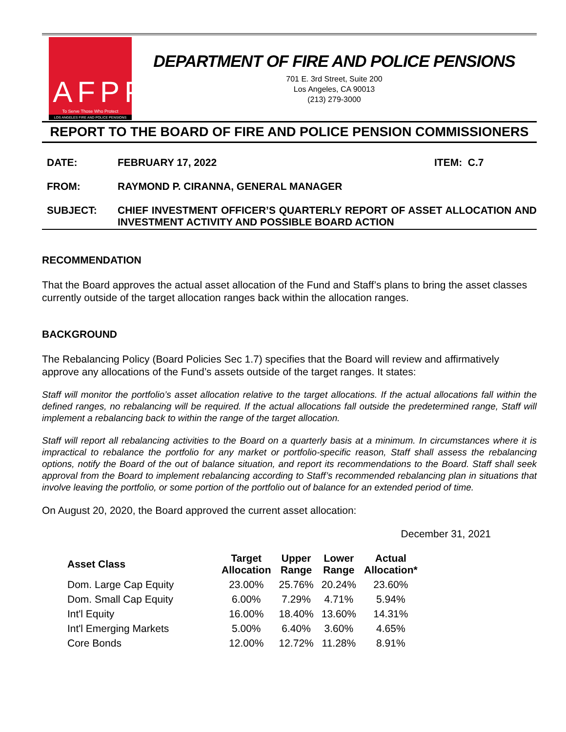LAFPP
To Serve Those Who Protect
LOS ANGELES FIRE AND POLICE PENSIONS
DEPARTMENT OF FIRE AND POLICE PENSIONS
701 E. 3rd Street, Suite 200
Los Angeles, CA 90013
(213) 279-3000
REPORT TO THE BOARD OF FIRE AND POLICE PENSION COMMISSIONERS
DATE: FEBRUARY 17, 2022 ITEM: C.7
FROM: RAYMOND P. CIRANNA, GENERAL MANAGER
SUBJECT: CHIEF INVESTMENT OFFICER’S QUARTERLY REPORT OF ASSET ALLOCATION AND INVESTMENT ACTIVITY AND POSSIBLE BOARD ACTION
RECOMMENDATION
That the Board approves the actual asset allocation of the Fund and Staff’s plans to bring the asset classes currently outside of the target allocation ranges back within the allocation ranges.
BACKGROUND
The Rebalancing Policy (Board Policies Sec 1.7) specifies that the Board will review and affirmatively approve any allocations of the Fund’s assets outside of the target ranges. It states:
Staff will monitor the portfolio’s asset allocation relative to the target allocations. If the actual allocations fall within the defined ranges, no rebalancing will be required. If the actual allocations fall outside the predetermined range, Staff will implement a rebalancing back to within the range of the target allocation.
Staff will report all rebalancing activities to the Board on a quarterly basis at a minimum. In circumstances where it is impractical to rebalance the portfolio for any market or portfolio-specific reason, Staff shall assess the rebalancing options, notify the Board of the out of balance situation, and report its recommendations to the Board. Staff shall seek approval from the Board to implement rebalancing according to Staff’s recommended rebalancing plan in situations that involve leaving the portfolio, or some portion of the portfolio out of balance for an extended period of time.
On August 20, 2020, the Board approved the current asset allocation:
December 31, 2021
| Asset Class | Target Allocation | Upper Range | Lower Range | Actual Allocation* |
| --- | --- | --- | --- | --- |
| Dom. Large Cap Equity | 23.00% | 25.76% | 20.24% | 23.60% |
| Dom. Small Cap Equity | 6.00% | 7.29% | 4.71% | 5.94% |
| Int'l Equity | 16.00% | 18.40% | 13.60% | 14.31% |
| Int'l Emerging Markets | 5.00% | 6.40% | 3.60% | 4.65% |
| Core Bonds | 12.00% | 12.72% | 11.28% | 8.91% |